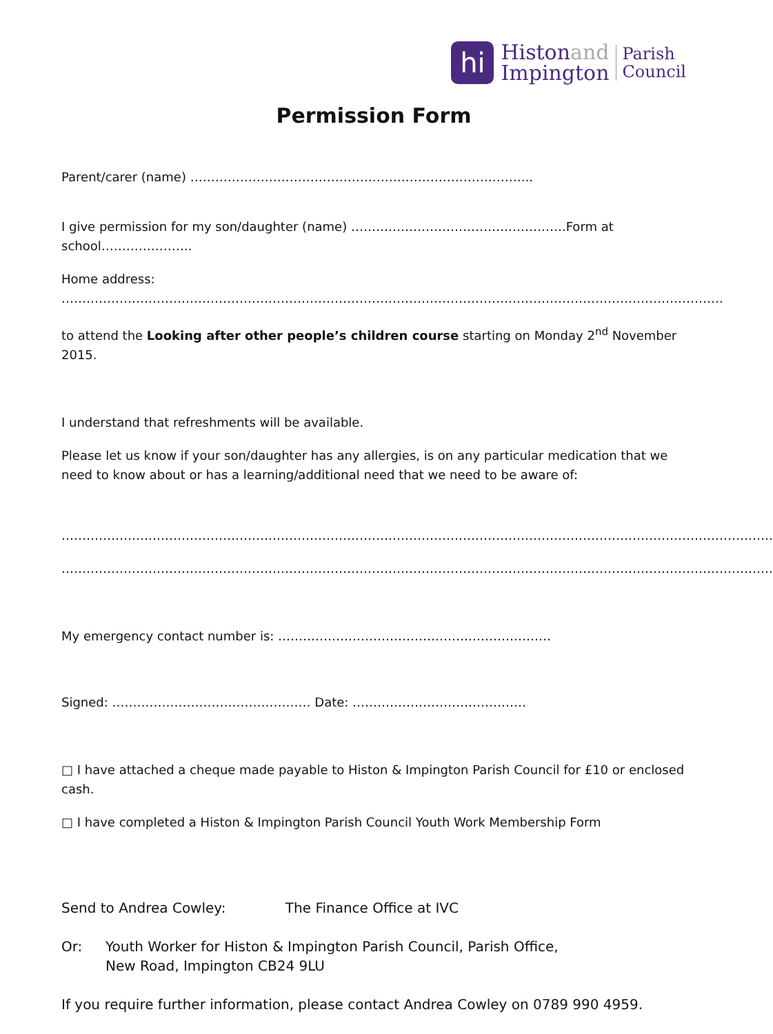hi
Histonand
Impington
Parish
Council
Permission Form
Parent/carer (name) ………………………………………………………………………..
I give permission for my son/daughter (name) …………………………………………….Form at school………………….
Home address: …………………………………………………………………………………………………………………………………………….
to attend the Looking after other people’s children course starting on Monday 2<sup>nd</sup> November 2015.
I understand that refreshments will be available.
Please let us know if your son/daughter has any allergies, is on any particular medication that we need to know about or has a learning/additional need that we need to be aware of:
……………………………………………………………………………………………………………………………………………………….
……………………………………………………………………………………………………………………………………………………….
My emergency contact number is: …………………………………………………………
Signed: ………………………………………… Date: ……………………………………
□ I have attached a cheque made payable to Histon & Impington Parish Council for £10 or enclosed cash.
□ I have completed a Histon & Impington Parish Council Youth Work Membership Form
Send to Andrea Cowley: The Finance Office at IVC
Or: Youth Worker for Histon & Impington Parish Council, Parish Office,
New Road, Impington CB24 9LU
If you require further information, please contact Andrea Cowley on 0789 990 4959.